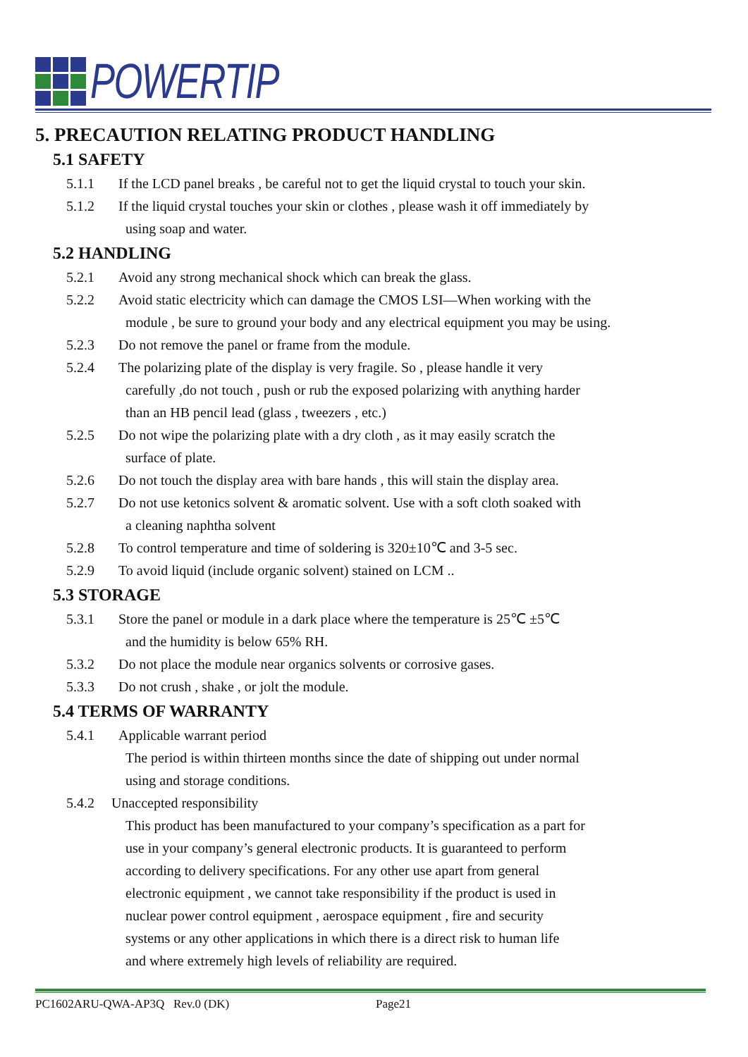POWERTIP
5. PRECAUTION RELATING PRODUCT HANDLING
5.1 SAFETY
5.1.1 If the LCD panel breaks , be careful not to get the liquid crystal to touch your skin.
5.1.2 If the liquid crystal touches your skin or clothes , please wash it off immediately by
using soap and water.
5.2 HANDLING
5.2.1 Avoid any strong mechanical shock which can break the glass.
5.2.2 Avoid static electricity which can damage the CMOS LSI—When working with the
module , be sure to ground your body and any electrical equipment you may be using.
5.2.3 Do not remove the panel or frame from the module.
5.2.4 The polarizing plate of the display is very fragile. So , please handle it very
carefully ,do not touch , push or rub the exposed polarizing with anything harder
than an HB pencil lead (glass , tweezers , etc.)
5.2.5 Do not wipe the polarizing plate with a dry cloth , as it may easily scratch the
surface of plate.
5.2.6 Do not touch the display area with bare hands , this will stain the display area.
5.2.7 Do not use ketonics solvent & aromatic solvent. Use with a soft cloth soaked with
a cleaning naphtha solvent
5.2.8 To control temperature and time of soldering is 320±10℃ and 3-5 sec.
5.2.9 To avoid liquid (include organic solvent) stained on LCM ..
5.3 STORAGE
5.3.1 Store the panel or module in a dark place where the temperature is 25℃ ±5℃
and the humidity is below 65% RH.
5.3.2 Do not place the module near organics solvents or corrosive gases.
5.3.3 Do not crush , shake , or jolt the module.
5.4 TERMS OF WARRANTY
5.4.1 Applicable warrant period
The period is within thirteen months since the date of shipping out under normal
using and storage conditions.
5.4.2 Unaccepted responsibility
This product has been manufactured to your company’s specification as a part for
use in your company’s general electronic products. It is guaranteed to perform
according to delivery specifications. For any other use apart from general
electronic equipment , we cannot take responsibility if the product is used in
nuclear power control equipment , aerospace equipment , fire and security
systems or any other applications in which there is a direct risk to human life
and where extremely high levels of reliability are required.
PC1602ARU-QWA-AP3Q Rev.0 (DK) Page21